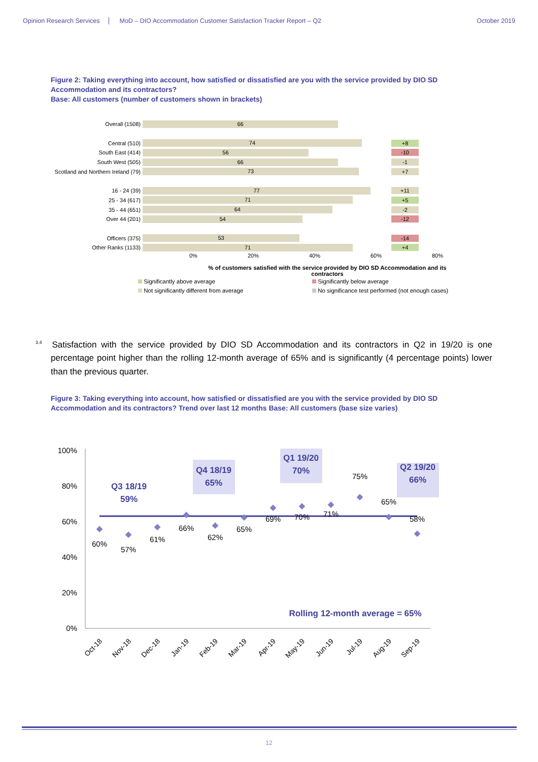Opinion Research Services MoD – DIO Accommodation Customer Satisfaction Tracker Report – Q2 October 2019
Figure 2: Taking everything into account, how satisfied or dissatisfied are you with the service provided by DIO SD Accommodation and its contractors?
Base: All customers (number of customers shown in brackets)
Overall (1508)
66
Central (510)
74
+8
South East (414)
56
-10
South West (505)
66
-1
Scotland and Northern Ireland (79)
73
+7
16 - 24 (39)
77
+11
25 - 34 (617)
71
+5
35 - 44 (651)
64
-2
Over 44 (201)
54
-12
Officers (375)
53
-14
Other Ranks (1133)
71
+4
0% 20% 40% 60% 80%
% of customers satisfied with the service provided by DIO SD Accommodation and its contractors
Significantly above average Significantly below average Not significantly different from average No significance test performed (not enough cases)
<sup>3.4</sup>Satisfaction with the service provided by DIO SD Accommodation and its contractors in Q2 in 19/20 is one percentage point higher than the rolling 12-month average of 65% and is significantly (4 percentage points) lower than the previous quarter.
Figure 3: Taking everything into account, how satisfied or dissatisfied are you with the service provided by DIO SD Accommodation and its contractors? Trend over last 12 months Base: All customers (base size varies)
100%
80%
60%
40%
20%
0%
Q3 18/19
59%
Q4 18/19
65%
Q1 19/20
70%
Q2 19/20
66%
Rolling 12-month average = 65%
60%
57%
61%
66%
62%
65%
69%
70%
71%
75%
65%
58%
Oct-18
Nov-18
Dec-18
Jan-19
Feb-19
Mar-19
Apr-19
May-19
Jun-19
Jul-19
Aug-19
Sep-19
12